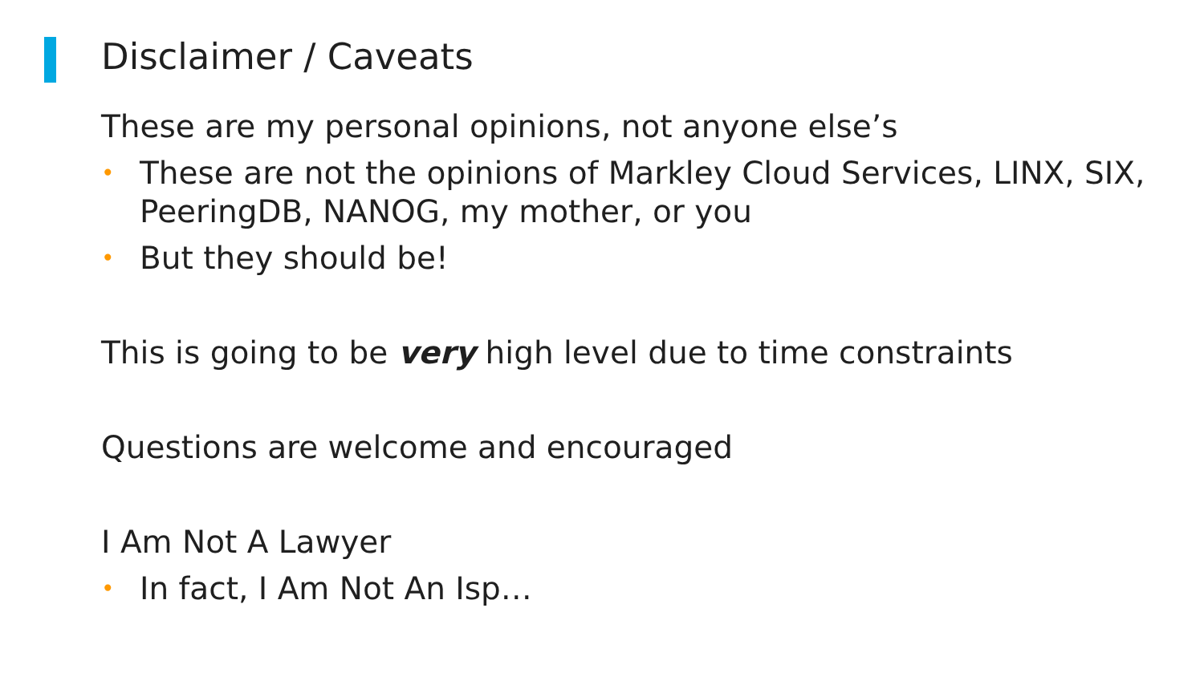Disclaimer / Caveats
These are my personal opinions, not anyone else’s
• These are not the opinions of Markley Cloud Services, LINX, SIX, PeeringDB, NANOG, my mother, or you
• But they should be!
This is going to be very high level due to time constraints
Questions are welcome and encouraged
I Am Not A Lawyer
• In fact, I Am Not An Isp…